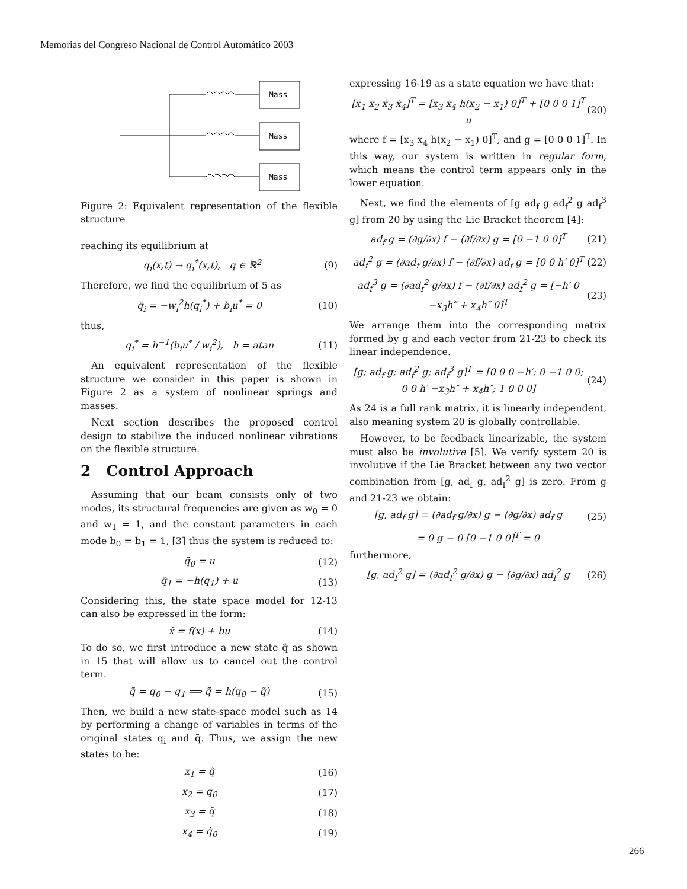Memorias del Congreso Nacional de Control Automático 2003
Mass
Mass
Mass
Figure 2: Equivalent representation of the flexible structure
reaching its equilibrium at
q<sub>i</sub>(x,t) → q<sub>i</sub><sup>*</sup>(x,t), q ∈ ℝ<sup>2</sup> (9)
Therefore, we find the equilibrium of 5 as
q̈<sub>i</sub> = −w<sub>i</sub><sup>2</sup>h(q<sub>i</sub><sup>*</sup>) + b<sub>i</sub>u<sup>*</sup> = 0 (10)
thus,
q<sub>i</sub><sup>*</sup> = h<sup>−1</sup>(b<sub>i</sub>u<sup>*</sup> / w<sub>i</sub><sup>2</sup>), h = atan (11)
An equivalent representation of the flexible structure we consider in this paper is shown in Figure 2 as a system of nonlinear springs and masses.
Next section describes the proposed control design to stabilize the induced nonlinear vibrations on the flexible structure.
2 Control Approach
Assuming that our beam consists only of two modes, its structural frequencies are given as w<sub>0</sub> = 0 and w<sub>1</sub> = 1, and the constant parameters in each mode b<sub>0</sub> = b<sub>1</sub> = 1, [3] thus the system is reduced to:
q̈<sub>0</sub> = u (12)
q̈<sub>1</sub> = −h(q<sub>1</sub>) + u (13)
Considering this, the state space model for 12-13 can also be expressed in the form:
ẋ = f(x) + bu (14)
To do so, we first introduce a new state q̃ as shown in 15 that will allow us to cancel out the control term.
q̃ = q<sub>0</sub> − q<sub>1</sub> ⟹ q̃̈ = h(q<sub>0</sub> − q̃) (15)
Then, we build a new state-space model such as 14 by performing a change of variables in terms of the original states q<sub>i</sub> and q̃. Thus, we assign the new states to be:
x<sub>1</sub> = q̃ (16)
x<sub>2</sub> = q<sub>0</sub> (17)
x<sub>3</sub> = q̃̇ (18)
x<sub>4</sub> = q̇<sub>0</sub> (19)
expressing 16-19 as a state equation we have that:
[ẋ<sub>1</sub> ẋ<sub>2</sub> ẋ<sub>3</sub> ẋ<sub>4</sub>]<sup>T</sup> = [x<sub>3</sub> x<sub>4</sub> h(x<sub>2</sub> − x<sub>1</sub>) 0]<sup>T</sup> + [0 0 0 1]<sup>T</sup> u (20)
where f = [x<sub>3</sub> x<sub>4</sub> h(x<sub>2</sub> − x<sub>1</sub>) 0]<sup>T</sup>, and g = [0 0 0 1]<sup>T</sup>. In this way, our system is written in regular form, which means the control term appears only in the lower equation.
Next, we find the elements of [g ad<sub>f</sub> g ad<sub>f</sub><sup>2</sup> g ad<sub>f</sub><sup>3</sup> g] from 20 by using the Lie Bracket theorem [4]:
ad<sub>f</sub> g = (∂g/∂x) f − (∂f/∂x) g = [0 −1 0 0]<sup>T</sup> (21)
ad<sub>f</sub><sup>2</sup> g = (∂ad<sub>f</sub> g/∂x) f − (∂f/∂x) ad<sub>f</sub> g = [0 0 h′ 0]<sup>T</sup> (22)
ad<sub>f</sub><sup>3</sup> g = (∂ad<sub>f</sub><sup>2</sup> g/∂x) f − (∂f/∂x) ad<sub>f</sub><sup>2</sup> g = [−h′ 0 −x<sub>3</sub>h″ + x<sub>4</sub>h″ 0]<sup>T</sup> (23)
We arrange them into the corresponding matrix formed by g and each vector from 21-23 to check its linear independence.
[g; ad<sub>f</sub> g; ad<sub>f</sub><sup>2</sup> g; ad<sub>f</sub><sup>3</sup> g]<sup>T</sup> = [0 0 0 −h′; 0 −1 0 0; 0 0 h′ −x<sub>3</sub>h″ + x<sub>4</sub>h″; 1 0 0 0] (24)
As 24 is a full rank matrix, it is linearly independent, also meaning system 20 is globally controllable.
However, to be feedback linearizable, the system must also be involutive [5]. We verify system 20 is involutive if the Lie Bracket between any two vector combination from [g, ad<sub>f</sub> g, ad<sub>f</sub><sup>2</sup> g] is zero. From g and 21-23 we obtain:
[g, ad<sub>f</sub> g] = (∂ad<sub>f</sub> g/∂x) g − (∂g/∂x) ad<sub>f</sub> g (25)
= 0 g − 0 [0 −1 0 0]<sup>T</sup> = 0
furthermore,
[g, ad<sub>f</sub><sup>2</sup> g] = (∂ad<sub>f</sub><sup>2</sup> g/∂x) g − (∂g/∂x) ad<sub>f</sub><sup>2</sup> g (26)
266